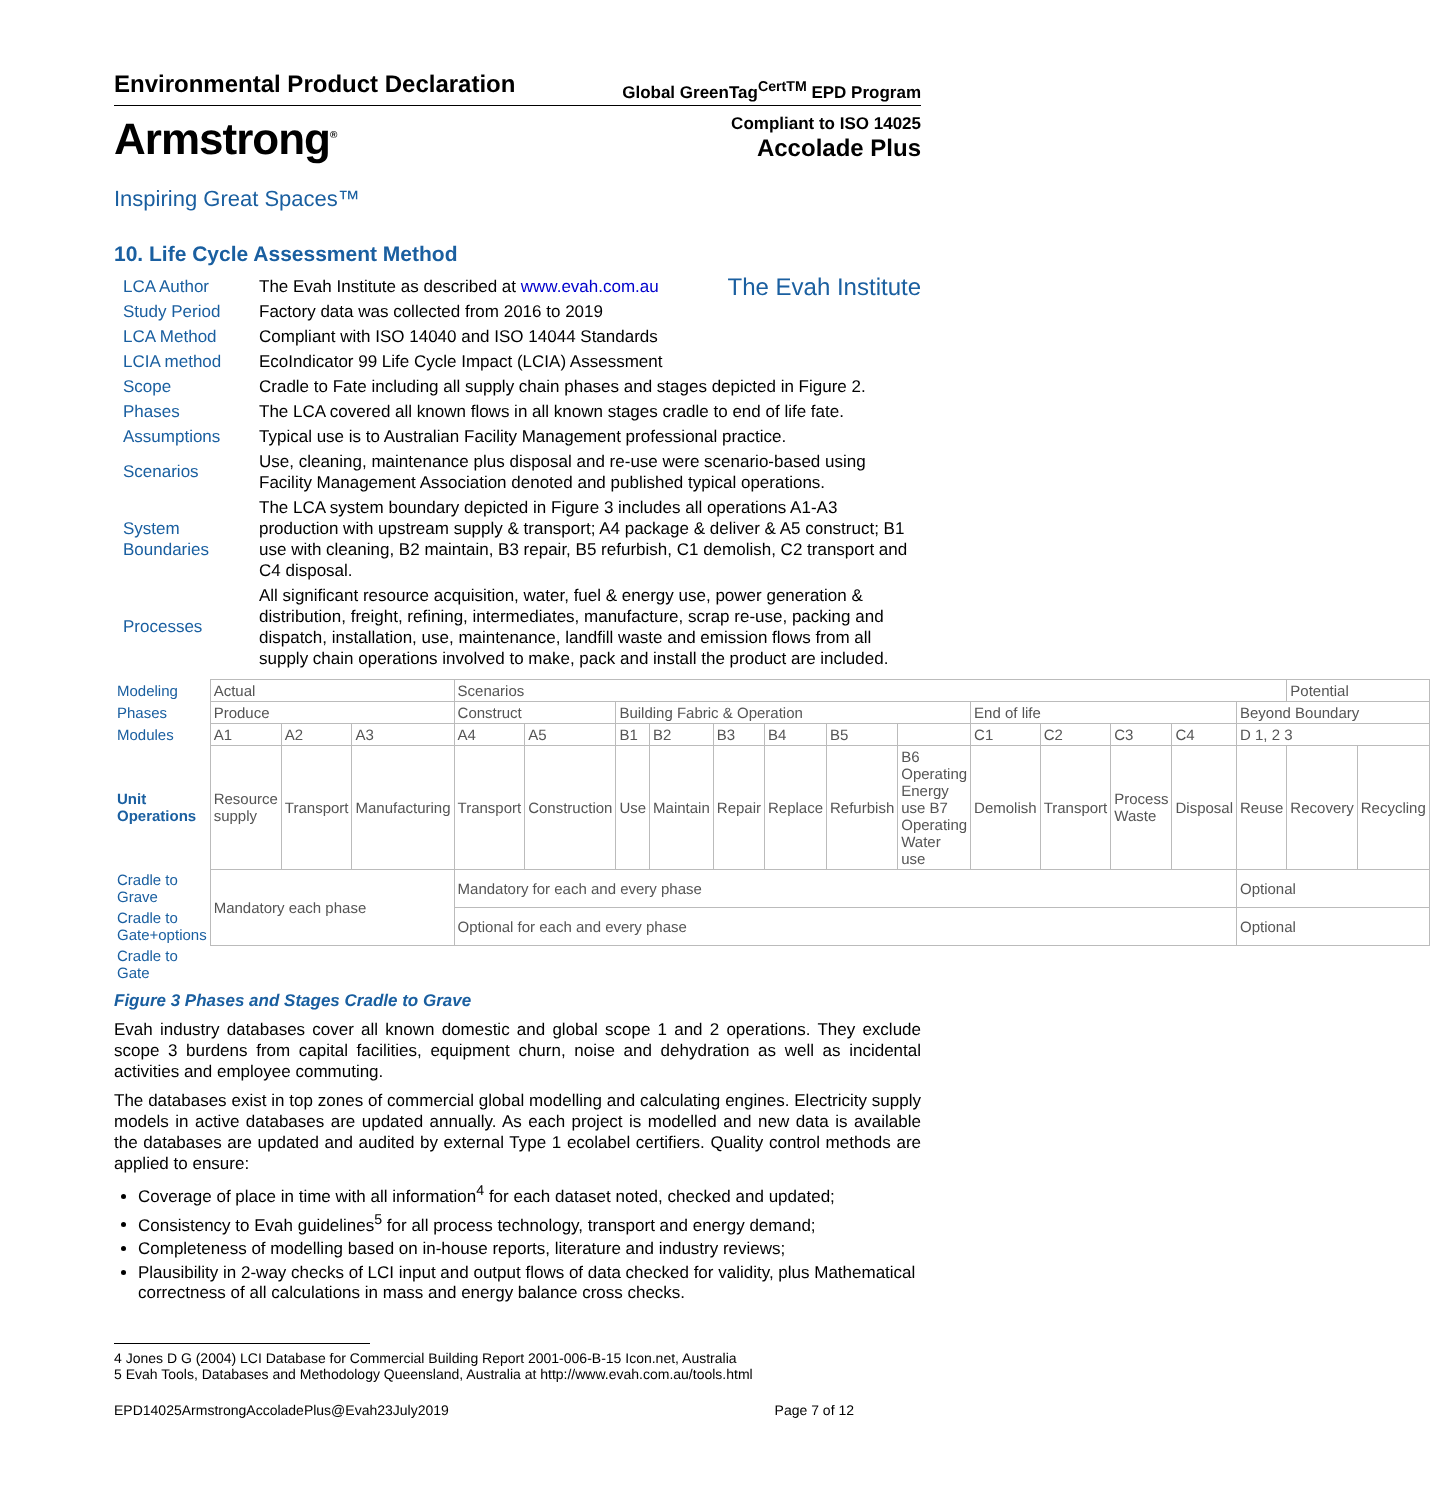Environmental Product Declaration
Global GreenTag<sup>CertTM</sup> EPD Program
Armstrong<sup>®</sup>
Compliant to ISO 14025
Accolade Plus
Inspiring Great Spaces™
10. Life Cycle Assessment Method
| LCA Author | The Evah Institute as described at www.evah.com.au The Evah Institute |
| Study Period | Factory data was collected from 2016 to 2019 |
| LCA Method | Compliant with ISO 14040 and ISO 14044 Standards |
| LCIA method | EcoIndicator 99 Life Cycle Impact (LCIA) Assessment |
| Scope | Cradle to Fate including all supply chain phases and stages depicted in Figure 2. |
| Phases | The LCA covered all known flows in all known stages cradle to end of life fate. |
| Assumptions | Typical use is to Australian Facility Management professional practice. |
| Scenarios | Use, cleaning, maintenance plus disposal and re-use were scenario-based using Facility Management Association denoted and published typical operations. |
| System Boundaries | The LCA system boundary depicted in Figure 3 includes all operations A1-A3 production with upstream supply & transport; A4 package & deliver & A5 construct; B1 use with cleaning, B2 maintain, B3 repair, B5 refurbish, C1 demolish, C2 transport and C4 disposal. |
| Processes | All significant resource acquisition, water, fuel & energy use, power generation & distribution, freight, refining, intermediates, manufacture, scrap re-use, packing and dispatch, installation, use, maintenance, landfill waste and emission flows from all supply chain operations involved to make, pack and install the product are included. |
| Modeling | Actual | | | Scenarios | | | | | | | | | | | | | Potential | |
| Phases | Produce | | | Construct | | Building Fabric & Operation | | | | | | End of life | | | | Beyond Boundary | | |
| Modules | A1 | A2 | A3 | A4 | A5 | B1 | B2 | B3 | B4 | B5 | | C1 | C2 | C3 | C4 | D 1, 2 3 | | |
| Unit Operations | Resource supply | Transport | Manufacturing | Transport | Construction | Use | Maintain | Repair | Replace | Refurbish | B6 Operating Energy use B7 Operating Water use | Demolish | Transport | Process Waste | Disposal | Reuse | Recovery | Recycling |
| Cradle to Grave | Mandatory each phase | | | Mandatory for each and every phase | | | | | | | | | | | | Optional | | |
| Cradle to Gate+options | | | | Optional for each and every phase | | | | | | | | | | | | Optional | | |
| Cradle to Gate | | | | | | | | | | | | | | | | | | |
Figure 3 Phases and Stages Cradle to Grave
Evah industry databases cover all known domestic and global scope 1 and 2 operations. They exclude scope 3 burdens from capital facilities, equipment churn, noise and dehydration as well as incidental activities and employee commuting.
The databases exist in top zones of commercial global modelling and calculating engines. Electricity supply models in active databases are updated annually. As each project is modelled and new data is available the databases are updated and audited by external Type 1 ecolabel certifiers. Quality control methods are applied to ensure:
Coverage of place in time with all information<sup>4</sup> for each dataset noted, checked and updated;
Consistency to Evah guidelines<sup>5</sup> for all process technology, transport and energy demand;
Completeness of modelling based on in-house reports, literature and industry reviews;
Plausibility in 2-way checks of LCI input and output flows of data checked for validity, plus Mathematical correctness of all calculations in mass and energy balance cross checks.
4 Jones D G (2004) LCI Database for Commercial Building Report 2001-006-B-15 Icon.net, Australia
5 Evah Tools, Databases and Methodology Queensland, Australia at http://www.evah.com.au/tools.html
EPD14025ArmstrongAccoladePlus@Evah23July2019 Page 7 of 12